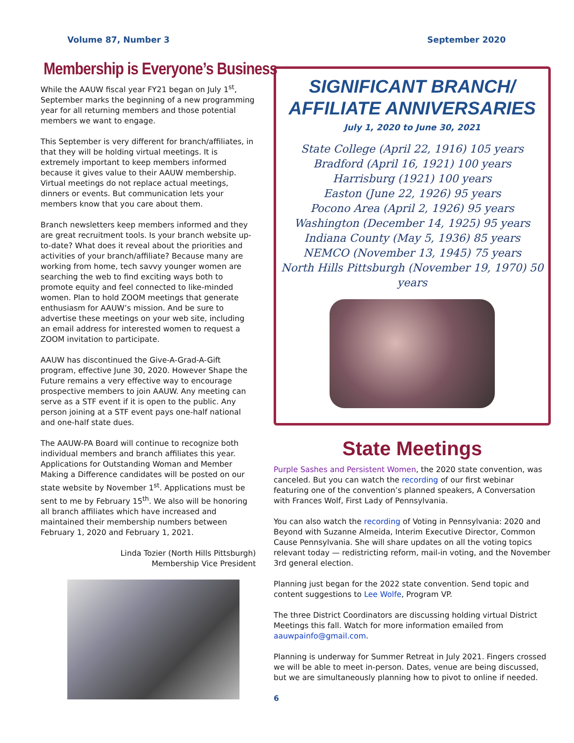Volume 87, Number 3 September 2020
Membership is Everyone’s Business
While the AAUW fiscal year FY21 began on July 1<sup>st</sup>, September marks the beginning of a new programming year for all returning members and those potential members we want to engage.
This September is very different for branch/affiliates, in that they will be holding virtual meetings. It is extremely important to keep members informed because it gives value to their AAUW membership. Virtual meetings do not replace actual meetings, dinners or events. But communication lets your members know that you care about them.
Branch newsletters keep members informed and they are great recruitment tools. Is your branch website up-to-date? What does it reveal about the priorities and activities of your branch/affiliate? Because many are working from home, tech savvy younger women are searching the web to find exciting ways both to promote equity and feel connected to like-minded women. Plan to hold ZOOM meetings that generate enthusiasm for AAUW’s mission. And be sure to advertise these meetings on your web site, including an email address for interested women to request a ZOOM invitation to participate.
AAUW has discontinued the Give-A-Grad-A-Gift program, effective June 30, 2020. However Shape the Future remains a very effective way to encourage prospective members to join AAUW. Any meeting can serve as a STF event if it is open to the public. Any person joining at a STF event pays one-half national and one-half state dues.
The AAUW-PA Board will continue to recognize both individual members and branch affiliates this year. Applications for Outstanding Woman and Member Making a Difference candidates will be posted on our state website by November 1<sup>st</sup>. Applications must be sent to me by February 15<sup>th</sup>. We also will be honoring all branch affiliates which have increased and maintained their membership numbers between February 1, 2020 and February 1, 2021.
Linda Tozier (North Hills Pittsburgh)
Membership Vice President
SIGNIFICANT BRANCH/ AFFILIATE ANNIVERSARIES
July 1, 2020 to June 30, 2021
State College (April 22, 1916) 105 years
Bradford (April 16, 1921) 100 years
Harrisburg (1921) 100 years
Easton (June 22, 1926) 95 years
Pocono Area (April 2, 1926) 95 years
Washington (December 14, 1925) 95 years
Indiana County (May 5, 1936) 85 years
NEMCO (November 13, 1945) 75 years
North Hills Pittsburgh (November 19, 1970) 50 years
State Meetings
Purple Sashes and Persistent Women, the 2020 state convention, was canceled. But you can watch the recording of our first webinar featuring one of the convention’s planned speakers, A Conversation with Frances Wolf, First Lady of Pennsylvania.
You can also watch the recording of Voting in Pennsylvania: 2020 and Beyond with Suzanne Almeida, Interim Executive Director, Common Cause Pennsylvania. She will share updates on all the voting topics relevant today — redistricting reform, mail-in voting, and the November 3rd general election.
Planning just began for the 2022 state convention. Send topic and content suggestions to Lee Wolfe, Program VP.
The three District Coordinators are discussing holding virtual District Meetings this fall. Watch for more information emailed from aauwpainfo@gmail.com.
Planning is underway for Summer Retreat in July 2021. Fingers crossed we will be able to meet in-person. Dates, venue are being discussed, but we are simultaneously planning how to pivot to online if needed.
6